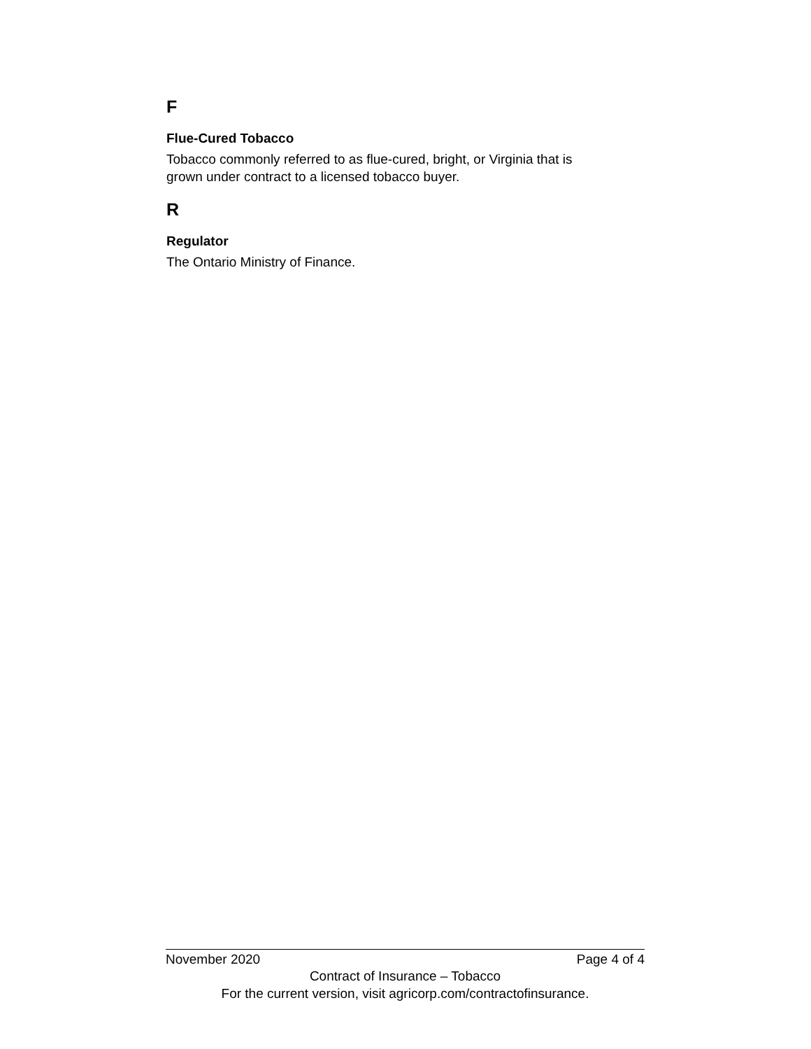F
Flue-Cured Tobacco
Tobacco commonly referred to as flue-cured, bright, or Virginia that is
grown under contract to a licensed tobacco buyer.
R
Regulator
The Ontario Ministry of Finance.
November 2020 Page 4 of 4
Contract of Insurance – Tobacco
For the current version, visit agricorp.com/contractofinsurance.